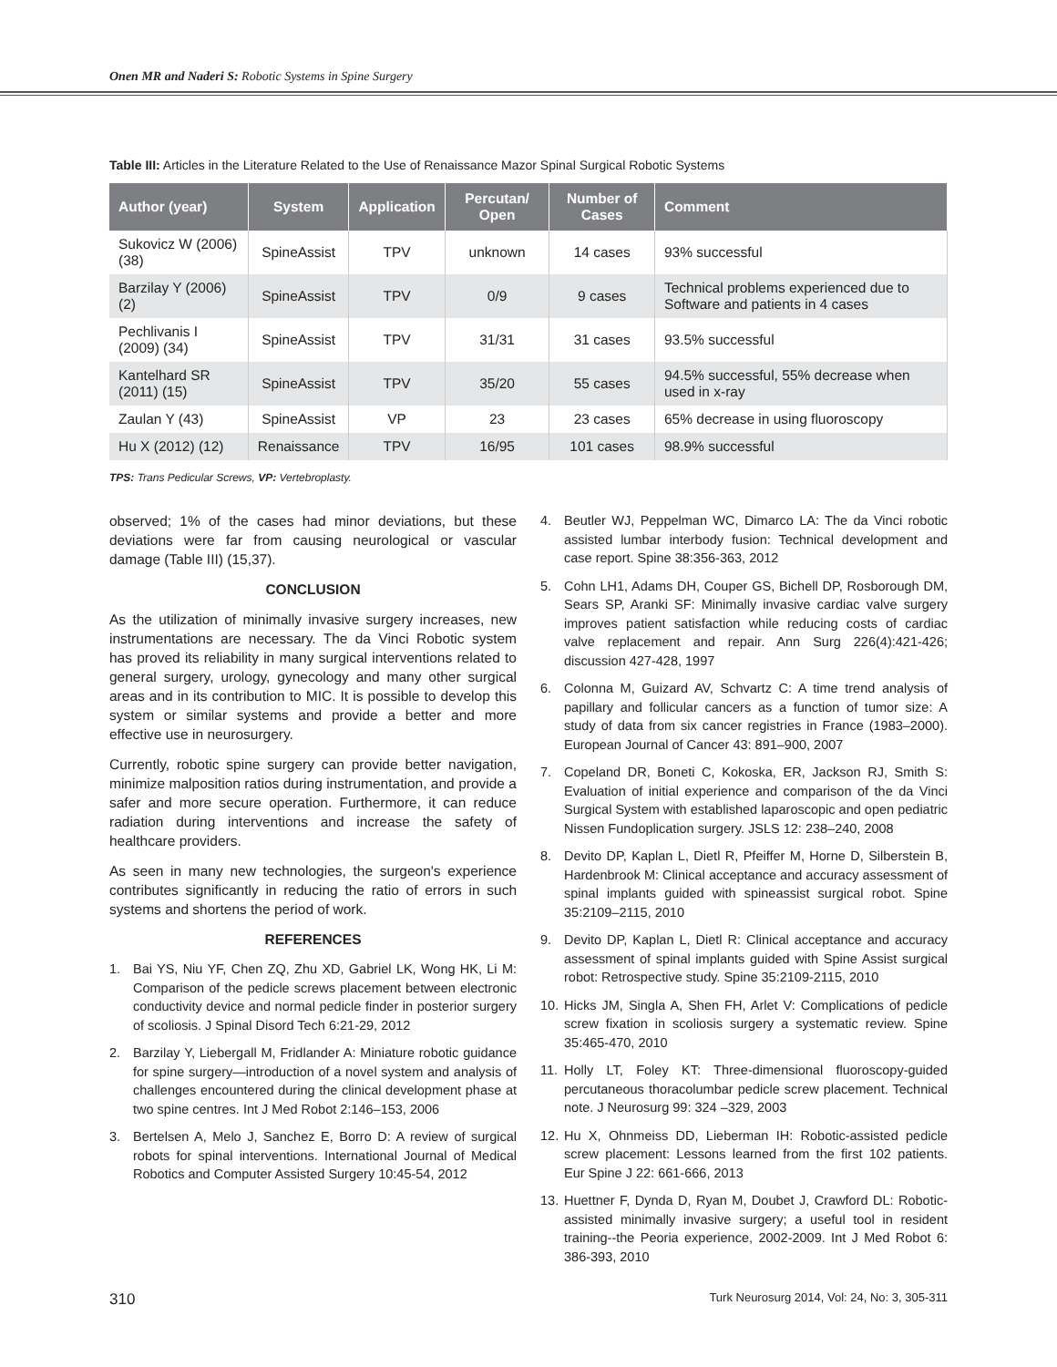Onen MR and Naderi S: Robotic Systems in Spine Surgery
Table III: Articles in the Literature Related to the Use of Renaissance Mazor Spinal Surgical Robotic Systems
| Author (year) | System | Application | Percutan/ Open | Number of Cases | Comment |
| --- | --- | --- | --- | --- | --- |
| Sukovicz W (2006)(38) | SpineAssist | TPV | unknown | 14 cases | 93% successful |
| Barzilay Y (2006) (2) | SpineAssist | TPV | 0/9 | 9 cases | Technical problems experienced due to Software and patients in 4 cases |
| Pechlivanis I (2009) (34) | SpineAssist | TPV | 31/31 | 31 cases | 93.5% successful |
| Kantelhard SR (2011) (15) | SpineAssist | TPV | 35/20 | 55 cases | 94.5% successful, 55% decrease when used in x-ray |
| Zaulan Y (43) | SpineAssist | VP | 23 | 23 cases | 65% decrease in using fluoroscopy |
| Hu X (2012) (12) | Renaissance | TPV | 16/95 | 101 cases | 98.9% successful |
TPS: Trans Pedicular Screws, VP: Vertebroplasty.
observed; 1% of the cases had minor deviations, but these deviations were far from causing neurological or vascular damage (Table III) (15,37).
CONCLUSION
As the utilization of minimally invasive surgery increases, new instrumentations are necessary. The da Vinci Robotic system has proved its reliability in many surgical interventions related to general surgery, urology, gynecology and many other surgical areas and in its contribution to MIC. It is possible to develop this system or similar systems and provide a better and more effective use in neurosurgery.
Currently, robotic spine surgery can provide better navigation, minimize malposition ratios during instrumentation, and provide a safer and more secure operation. Furthermore, it can reduce radiation during interventions and increase the safety of healthcare providers.
As seen in many new technologies, the surgeon's experience contributes significantly in reducing the ratio of errors in such systems and shortens the period of work.
REFERENCES
1. Bai YS, Niu YF, Chen ZQ, Zhu XD, Gabriel LK, Wong HK, Li M: Comparison of the pedicle screws placement between electronic conductivity device and normal pedicle finder in posterior surgery of scoliosis. J Spinal Disord Tech 6:21-29, 2012
2. Barzilay Y, Liebergall M, Fridlander A: Miniature robotic guidance for spine surgery—introduction of a novel system and analysis of challenges encountered during the clinical development phase at two spine centres. Int J Med Robot 2:146–153, 2006
3. Bertelsen A, Melo J, Sanchez E, Borro D: A review of surgical robots for spinal interventions. International Journal of Medical Robotics and Computer Assisted Surgery 10:45-54, 2012
4. Beutler WJ, Peppelman WC, Dimarco LA: The da Vinci robotic assisted lumbar interbody fusion: Technical development and case report. Spine 38:356-363, 2012
5. Cohn LH1, Adams DH, Couper GS, Bichell DP, Rosborough DM, Sears SP, Aranki SF: Minimally invasive cardiac valve surgery improves patient satisfaction while reducing costs of cardiac valve replacement and repair. Ann Surg 226(4):421-426; discussion 427-428, 1997
6. Colonna M, Guizard AV, Schvartz C: A time trend analysis of papillary and follicular cancers as a function of tumor size: A study of data from six cancer registries in France (1983–2000). European Journal of Cancer 43: 891–900, 2007
7. Copeland DR, Boneti C, Kokoska, ER, Jackson RJ, Smith S: Evaluation of initial experience and comparison of the da Vinci Surgical System with established laparoscopic and open pediatric Nissen Fundoplication surgery. JSLS 12: 238–240, 2008
8. Devito DP, Kaplan L, Dietl R, Pfeiffer M, Horne D, Silberstein B, Hardenbrook M: Clinical acceptance and accuracy assessment of spinal implants guided with spineassist surgical robot. Spine 35:2109–2115, 2010
9. Devito DP, Kaplan L, Dietl R: Clinical acceptance and accuracy assessment of spinal implants guided with Spine Assist surgical robot: Retrospective study. Spine 35:2109-2115, 2010
10.
Hicks JM, Singla A, Shen FH, Arlet V: Complications of pedicle screw fixation in scoliosis surgery a systematic review. Spine 35:465-470, 2010
11.
Holly LT, Foley KT: Three-dimensional fluoroscopy-guided percutaneous thoracolumbar pedicle screw placement. Technical note. J Neurosurg 99: 324 –329, 2003
12.
Hu X, Ohnmeiss DD, Lieberman IH: Robotic-assisted pedicle screw placement: Lessons learned from the first 102 patients. Eur Spine J 22: 661-666, 2013
13.
Huettner F, Dynda D, Ryan M, Doubet J, Crawford DL: Robotic-assisted minimally invasive surgery; a useful tool in resident training--the Peoria experience, 2002-2009. Int J Med Robot 6: 386-393, 2010
310 Turk Neurosurg 2014, Vol: 24, No: 3, 305-311